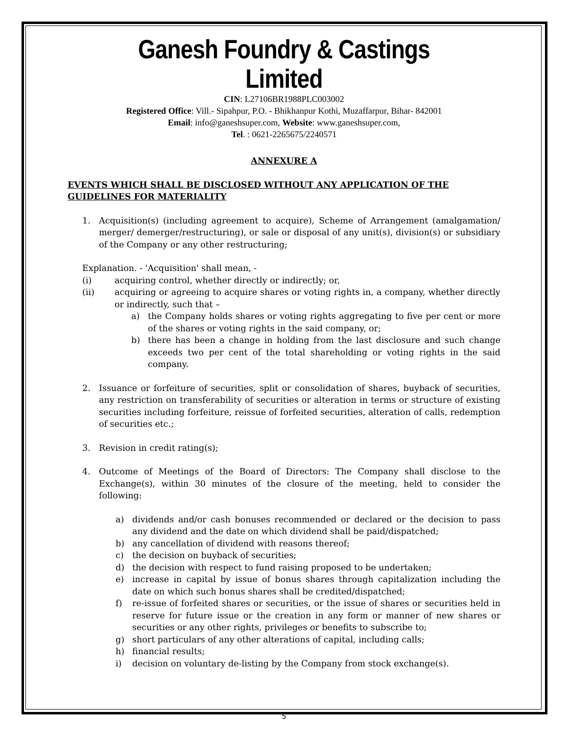Ganesh Foundry & Castings Limited
CIN: L27106BR1988PLC003002
Registered Office: Vill.- Sipahpur, P.O. - Bhikhanpur Kothi, Muzaffarpur, Bihar- 842001
Email: info@ganeshsuper.com, Website: www.ganeshsuper.com,
Tel. : 0621-2265675/2240571
ANNEXURE A
EVENTS WHICH SHALL BE DISCLOSED WITHOUT ANY APPLICATION OF THE GUIDELINES FOR MATERIALITY
1. Acquisition(s) (including agreement to acquire), Scheme of Arrangement (amalgamation/ merger/ demerger/restructuring), or sale or disposal of any unit(s), division(s) or subsidiary of the Company or any other restructuring;
Explanation. - 'Acquisition' shall mean, -
(i) acquiring control, whether directly or indirectly; or,
(ii) acquiring or agreeing to acquire shares or voting rights in, a company, whether directly or indirectly, such that –
a) the Company holds shares or voting rights aggregating to five per cent or more of the shares or voting rights in the said company, or;
b) there has been a change in holding from the last disclosure and such change exceeds two per cent of the total shareholding or voting rights in the said company.
2. Issuance or forfeiture of securities, split or consolidation of shares, buyback of securities, any restriction on transferability of securities or alteration in terms or structure of existing securities including forfeiture, reissue of forfeited securities, alteration of calls, redemption of securities etc.;
3. Revision in credit rating(s);
4. Outcome of Meetings of the Board of Directors: The Company shall disclose to the Exchange(s), within 30 minutes of the closure of the meeting, held to consider the following:
a) dividends and/or cash bonuses recommended or declared or the decision to pass any dividend and the date on which dividend shall be paid/dispatched;
b) any cancellation of dividend with reasons thereof;
c) the decision on buyback of securities;
d) the decision with respect to fund raising proposed to be undertaken;
e) increase in capital by issue of bonus shares through capitalization including the date on which such bonus shares shall be credited/dispatched;
f) re-issue of forfeited shares or securities, or the issue of shares or securities held in reserve for future issue or the creation in any form or manner of new shares or securities or any other rights, privileges or benefits to subscribe to;
g) short particulars of any other alterations of capital, including calls;
h) financial results;
i) decision on voluntary de-listing by the Company from stock exchange(s).
5